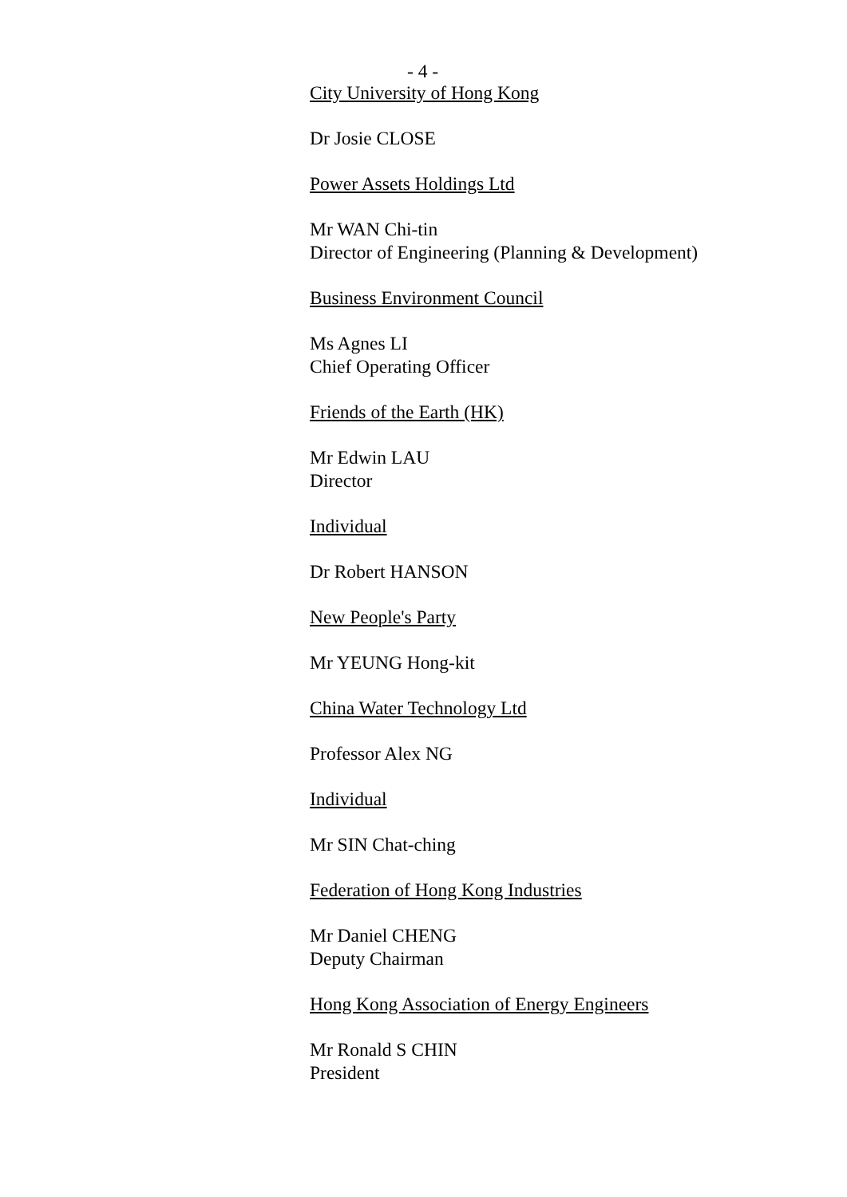- 4 -
City University of Hong Kong
Dr Josie CLOSE
Power Assets Holdings Ltd
Mr WAN Chi-tin
Director of Engineering (Planning & Development)
Business Environment Council
Ms Agnes LI
Chief Operating Officer
Friends of the Earth (HK)
Mr Edwin LAU
Director
Individual
Dr Robert HANSON
New People's Party
Mr YEUNG Hong-kit
China Water Technology Ltd
Professor Alex NG
Individual
Mr SIN Chat-ching
Federation of Hong Kong Industries
Mr Daniel CHENG
Deputy Chairman
Hong Kong Association of Energy Engineers
Mr Ronald S CHIN
President